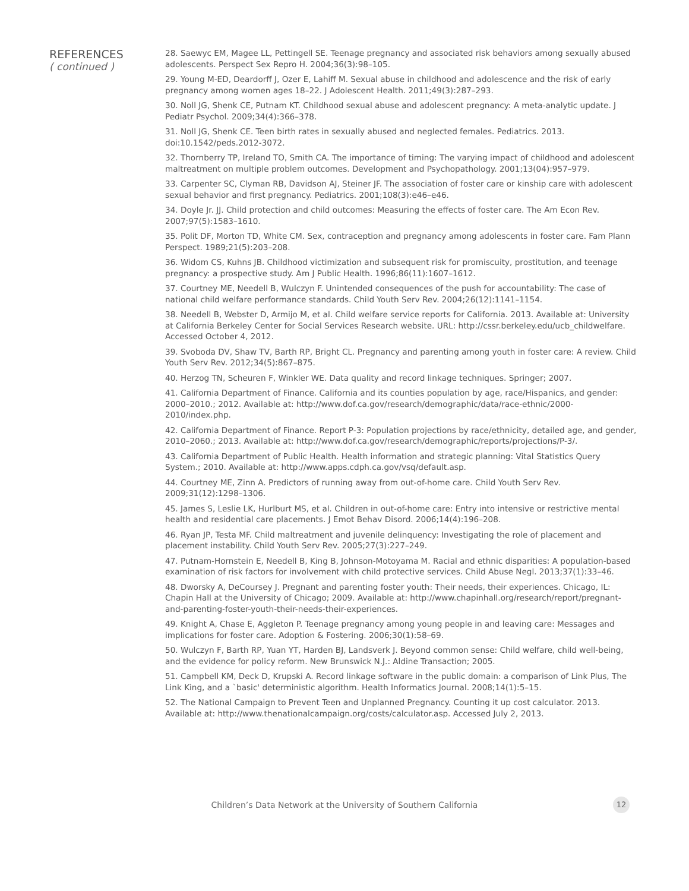REFERENCES
( continued )
28. Saewyc EM, Magee LL, Pettingell SE. Teenage pregnancy and associated risk behaviors among sexually abused adolescents. Perspect Sex Repro H. 2004;36(3):98–105.
29. Young M-ED, Deardorff J, Ozer E, Lahiff M. Sexual abuse in childhood and adolescence and the risk of early pregnancy among women ages 18–22. J Adolescent Health. 2011;49(3):287–293.
30. Noll JG, Shenk CE, Putnam KT. Childhood sexual abuse and adolescent pregnancy: A meta-analytic update. J Pediatr Psychol. 2009;34(4):366–378.
31. Noll JG, Shenk CE. Teen birth rates in sexually abused and neglected females. Pediatrics. 2013. doi:10.1542/peds.2012-3072.
32. Thornberry TP, Ireland TO, Smith CA. The importance of timing: The varying impact of childhood and adolescent maltreatment on multiple problem outcomes. Development and Psychopathology. 2001;13(04):957–979.
33. Carpenter SC, Clyman RB, Davidson AJ, Steiner JF. The association of foster care or kinship care with adolescent sexual behavior and first pregnancy. Pediatrics. 2001;108(3):e46–e46.
34. Doyle Jr. JJ. Child protection and child outcomes: Measuring the effects of foster care. The Am Econ Rev. 2007;97(5):1583–1610.
35. Polit DF, Morton TD, White CM. Sex, contraception and pregnancy among adolescents in foster care. Fam Plann Perspect. 1989;21(5):203–208.
36. Widom CS, Kuhns JB. Childhood victimization and subsequent risk for promiscuity, prostitution, and teenage pregnancy: a prospective study. Am J Public Health. 1996;86(11):1607–1612.
37. Courtney ME, Needell B, Wulczyn F. Unintended consequences of the push for accountability: The case of national child welfare performance standards. Child Youth Serv Rev. 2004;26(12):1141–1154.
38. Needell B, Webster D, Armijo M, et al. Child welfare service reports for California. 2013. Available at: University at California Berkeley Center for Social Services Research website. URL: http://cssr.berkeley.edu/ucb_childwelfare. Accessed October 4, 2012.
39. Svoboda DV, Shaw TV, Barth RP, Bright CL. Pregnancy and parenting among youth in foster care: A review. Child Youth Serv Rev. 2012;34(5):867–875.
40. Herzog TN, Scheuren F, Winkler WE. Data quality and record linkage techniques. Springer; 2007.
41. California Department of Finance. California and its counties population by age, race/Hispanics, and gender: 2000–2010.; 2012. Available at: http://www.dof.ca.gov/research/demographic/data/race-ethnic/2000-2010/index.php.
42. California Department of Finance. Report P-3: Population projections by race/ethnicity, detailed age, and gender, 2010–2060.; 2013. Available at: http://www.dof.ca.gov/research/demographic/reports/projections/P-3/.
43. California Department of Public Health. Health information and strategic planning: Vital Statistics Query System.; 2010. Available at: http://www.apps.cdph.ca.gov/vsq/default.asp.
44. Courtney ME, Zinn A. Predictors of running away from out-of-home care. Child Youth Serv Rev. 2009;31(12):1298–1306.
45. James S, Leslie LK, Hurlburt MS, et al. Children in out-of-home care: Entry into intensive or restrictive mental health and residential care placements. J Emot Behav Disord. 2006;14(4):196–208.
46. Ryan JP, Testa MF. Child maltreatment and juvenile delinquency: Investigating the role of placement and placement instability. Child Youth Serv Rev. 2005;27(3):227–249.
47. Putnam-Hornstein E, Needell B, King B, Johnson-Motoyama M. Racial and ethnic disparities: A population-based examination of risk factors for involvement with child protective services. Child Abuse Negl. 2013;37(1):33–46.
48. Dworsky A, DeCoursey J. Pregnant and parenting foster youth: Their needs, their experiences. Chicago, IL: Chapin Hall at the University of Chicago; 2009. Available at: http://www.chapinhall.org/research/report/pregnant-and-parenting-foster-youth-their-needs-their-experiences.
49. Knight A, Chase E, Aggleton P. Teenage pregnancy among young people in and leaving care: Messages and implications for foster care. Adoption & Fostering. 2006;30(1):58–69.
50. Wulczyn F, Barth RP, Yuan YT, Harden BJ, Landsverk J. Beyond common sense: Child welfare, child well-being, and the evidence for policy reform. New Brunswick N.J.: Aldine Transaction; 2005.
51. Campbell KM, Deck D, Krupski A. Record linkage software in the public domain: a comparison of Link Plus, The Link King, and a `basic' deterministic algorithm. Health Informatics Journal. 2008;14(1):5–15.
52. The National Campaign to Prevent Teen and Unplanned Pregnancy. Counting it up cost calculator. 2013. Available at: http://www.thenationalcampaign.org/costs/calculator.asp. Accessed July 2, 2013.
Children’s Data Network at the University of Southern California 12